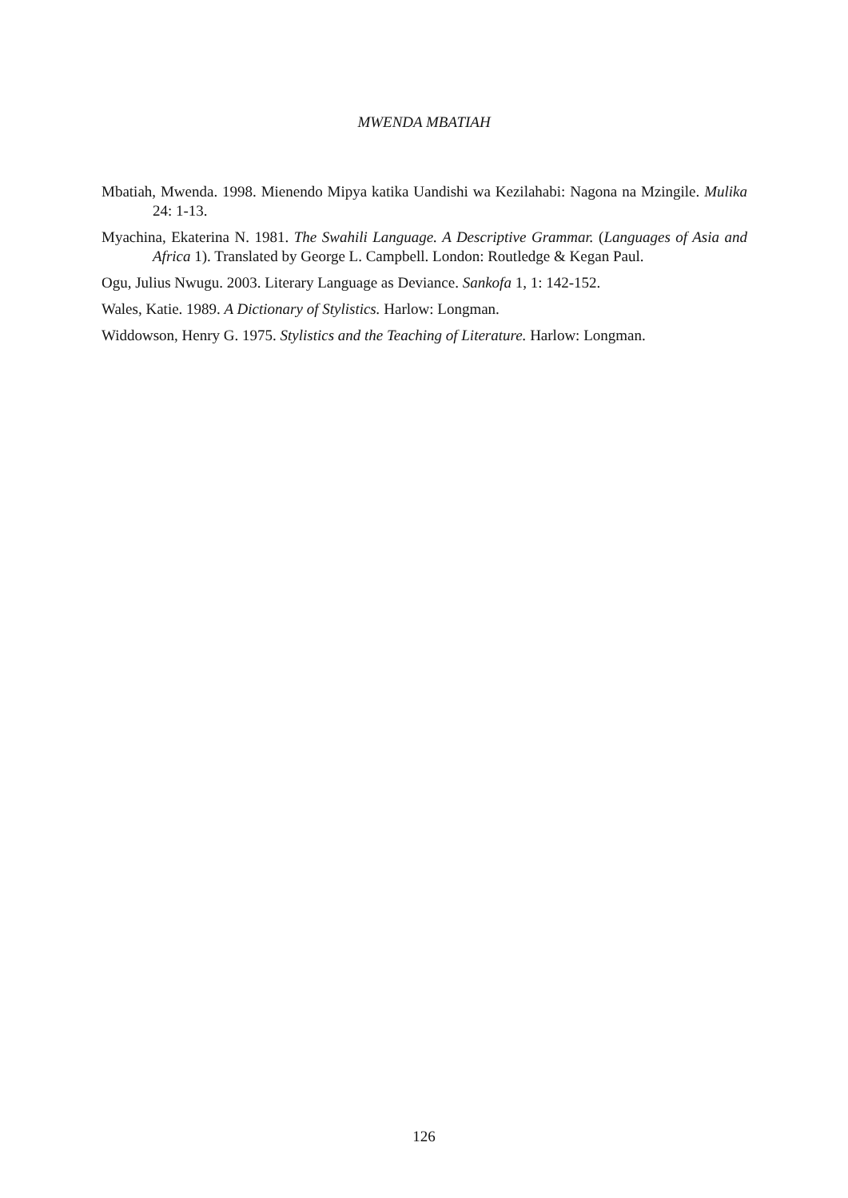MWENDA MBATIAH
Mbatiah, Mwenda. 1998. Mienendo Mipya katika Uandishi wa Kezilahabi: Nagona na Mzingile. Mulika 24: 1-13.
Myachina, Ekaterina N. 1981. The Swahili Language. A Descriptive Grammar. (Languages of Asia and Africa 1). Translated by George L. Campbell. London: Routledge & Kegan Paul.
Ogu, Julius Nwugu. 2003. Literary Language as Deviance. Sankofa 1, 1: 142-152.
Wales, Katie. 1989. A Dictionary of Stylistics. Harlow: Longman.
Widdowson, Henry G. 1975. Stylistics and the Teaching of Literature. Harlow: Longman.
126